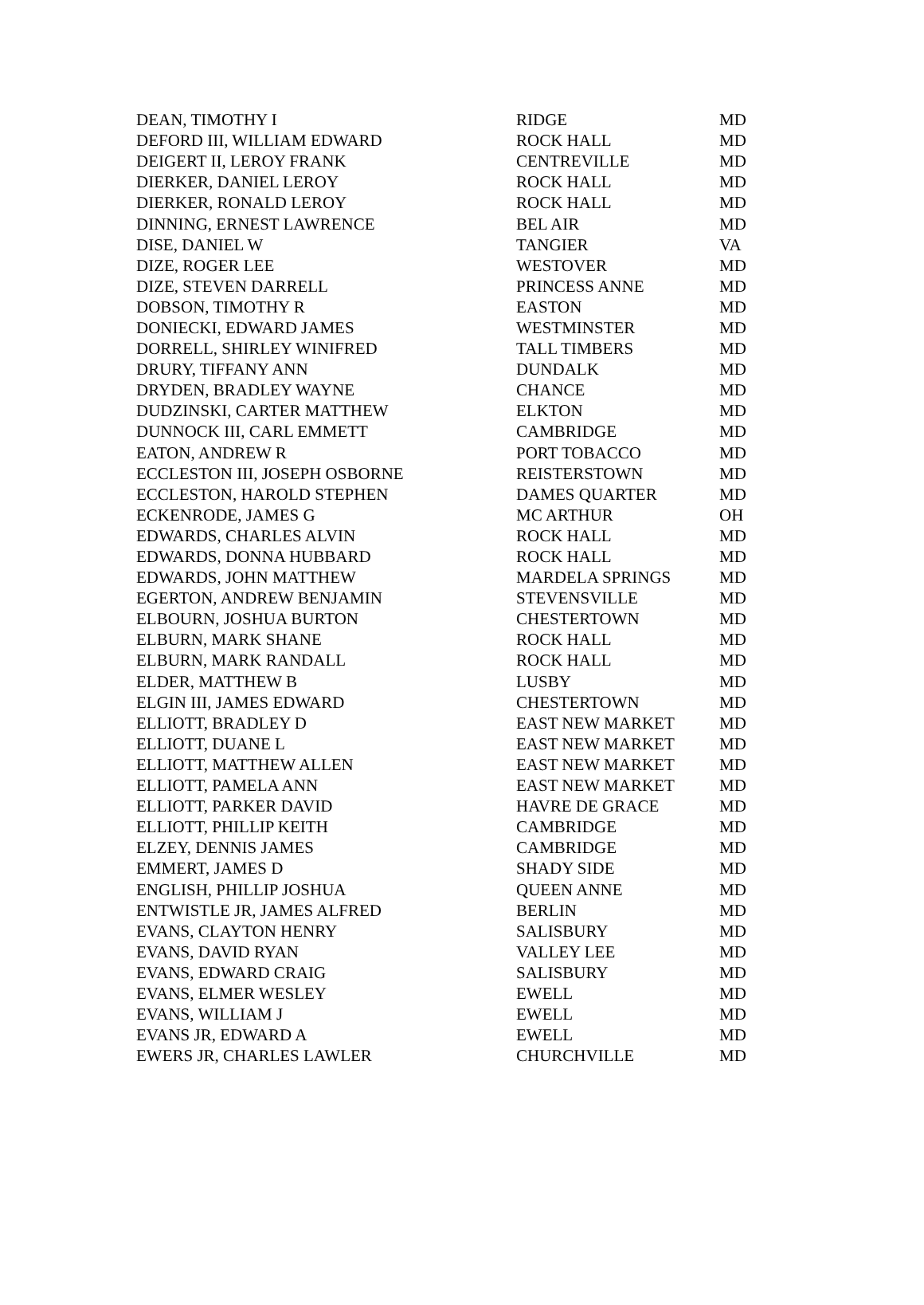| DEAN, TIMOTHY I | RIDGE | MD |
| DEFORD III, WILLIAM EDWARD | ROCK HALL | MD |
| DEIGERT II, LEROY FRANK | CENTREVILLE | MD |
| DIERKER, DANIEL LEROY | ROCK HALL | MD |
| DIERKER, RONALD LEROY | ROCK HALL | MD |
| DINNING, ERNEST LAWRENCE | BEL AIR | MD |
| DISE, DANIEL W | TANGIER | VA |
| DIZE, ROGER LEE | WESTOVER | MD |
| DIZE, STEVEN DARRELL | PRINCESS ANNE | MD |
| DOBSON, TIMOTHY R | EASTON | MD |
| DONIECKI, EDWARD JAMES | WESTMINSTER | MD |
| DORRELL, SHIRLEY WINIFRED | TALL TIMBERS | MD |
| DRURY, TIFFANY ANN | DUNDALK | MD |
| DRYDEN, BRADLEY WAYNE | CHANCE | MD |
| DUDZINSKI, CARTER MATTHEW | ELKTON | MD |
| DUNNOCK III, CARL EMMETT | CAMBRIDGE | MD |
| EATON, ANDREW R | PORT TOBACCO | MD |
| ECCLESTON III, JOSEPH OSBORNE | REISTERSTOWN | MD |
| ECCLESTON, HAROLD STEPHEN | DAMES QUARTER | MD |
| ECKENRODE, JAMES G | MC ARTHUR | OH |
| EDWARDS, CHARLES ALVIN | ROCK HALL | MD |
| EDWARDS, DONNA HUBBARD | ROCK HALL | MD |
| EDWARDS, JOHN MATTHEW | MARDELA SPRINGS | MD |
| EGERTON, ANDREW BENJAMIN | STEVENSVILLE | MD |
| ELBOURN, JOSHUA BURTON | CHESTERTOWN | MD |
| ELBURN, MARK SHANE | ROCK HALL | MD |
| ELBURN, MARK RANDALL | ROCK HALL | MD |
| ELDER, MATTHEW B | LUSBY | MD |
| ELGIN III, JAMES EDWARD | CHESTERTOWN | MD |
| ELLIOTT, BRADLEY D | EAST NEW MARKET | MD |
| ELLIOTT, DUANE L | EAST NEW MARKET | MD |
| ELLIOTT, MATTHEW ALLEN | EAST NEW MARKET | MD |
| ELLIOTT, PAMELA ANN | EAST NEW MARKET | MD |
| ELLIOTT, PARKER DAVID | HAVRE DE GRACE | MD |
| ELLIOTT, PHILLIP KEITH | CAMBRIDGE | MD |
| ELZEY, DENNIS JAMES | CAMBRIDGE | MD |
| EMMERT, JAMES D | SHADY SIDE | MD |
| ENGLISH, PHILLIP JOSHUA | QUEEN ANNE | MD |
| ENTWISTLE JR, JAMES ALFRED | BERLIN | MD |
| EVANS, CLAYTON HENRY | SALISBURY | MD |
| EVANS, DAVID RYAN | VALLEY LEE | MD |
| EVANS, EDWARD CRAIG | SALISBURY | MD |
| EVANS, ELMER WESLEY | EWELL | MD |
| EVANS, WILLIAM J | EWELL | MD |
| EVANS JR, EDWARD A | EWELL | MD |
| EWERS JR, CHARLES LAWLER | CHURCHVILLE | MD |